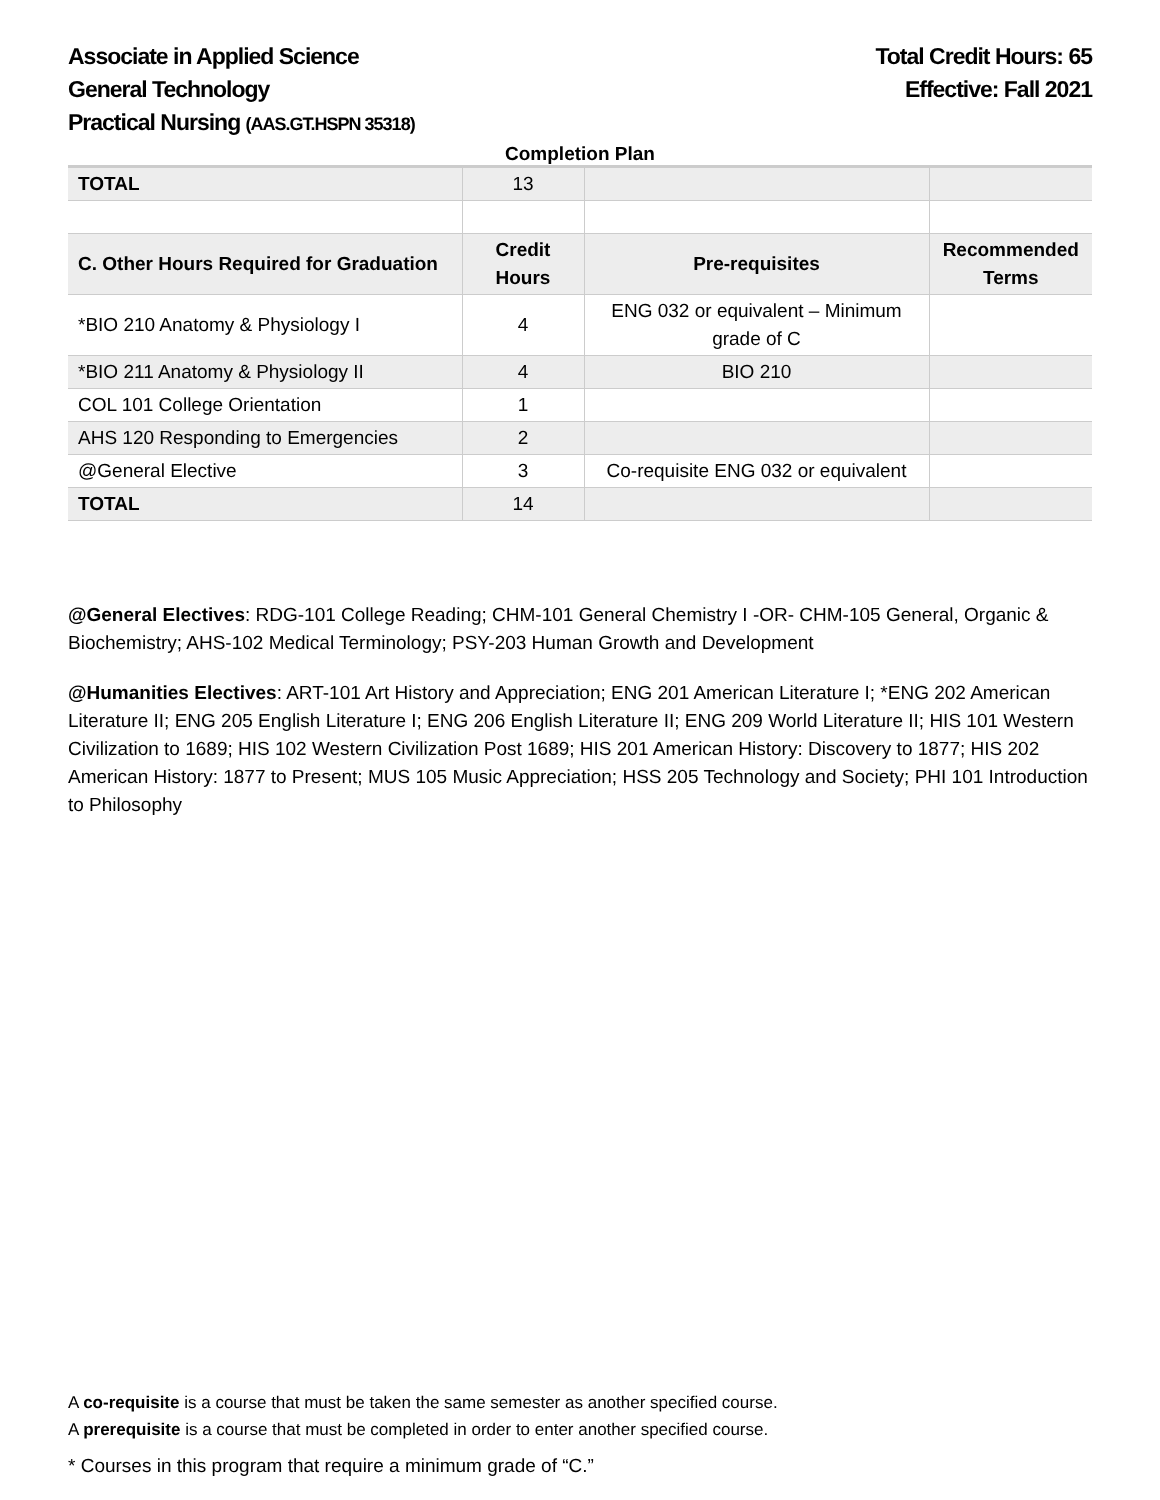Associate in Applied Science
General Technology
Practical Nursing (AAS.GT.HSPN 35318)
Total Credit Hours: 65
Effective: Fall 2021
Completion Plan
| TOTAL | 13 | | |
| C. Other Hours Required for Graduation | Credit Hours | Pre-requisites | Recommended Terms |
| *BIO 210 Anatomy & Physiology I | 4 | ENG 032 or equivalent – Minimum grade of C | |
| *BIO 211 Anatomy & Physiology II | 4 | BIO 210 | |
| COL 101 College Orientation | 1 | | |
| AHS 120 Responding to Emergencies | 2 | | |
| @General Elective | 3 | Co-requisite ENG 032 or equivalent | |
| TOTAL | 14 | | |
@General Electives: RDG-101 College Reading; CHM-101 General Chemistry I -OR- CHM-105 General, Organic & Biochemistry; AHS-102 Medical Terminology; PSY-203 Human Growth and Development
@Humanities Electives: ART-101 Art History and Appreciation; ENG 201 American Literature I; *ENG 202 American Literature II; ENG 205 English Literature I; ENG 206 English Literature II; ENG 209 World Literature II; HIS 101 Western Civilization to 1689; HIS 102 Western Civilization Post 1689; HIS 201 American History: Discovery to 1877; HIS 202 American History: 1877 to Present; MUS 105 Music Appreciation; HSS 205 Technology and Society; PHI 101 Introduction to Philosophy
A co-requisite is a course that must be taken the same semester as another specified course.
A prerequisite is a course that must be completed in order to enter another specified course.
* Courses in this program that require a minimum grade of “C.”